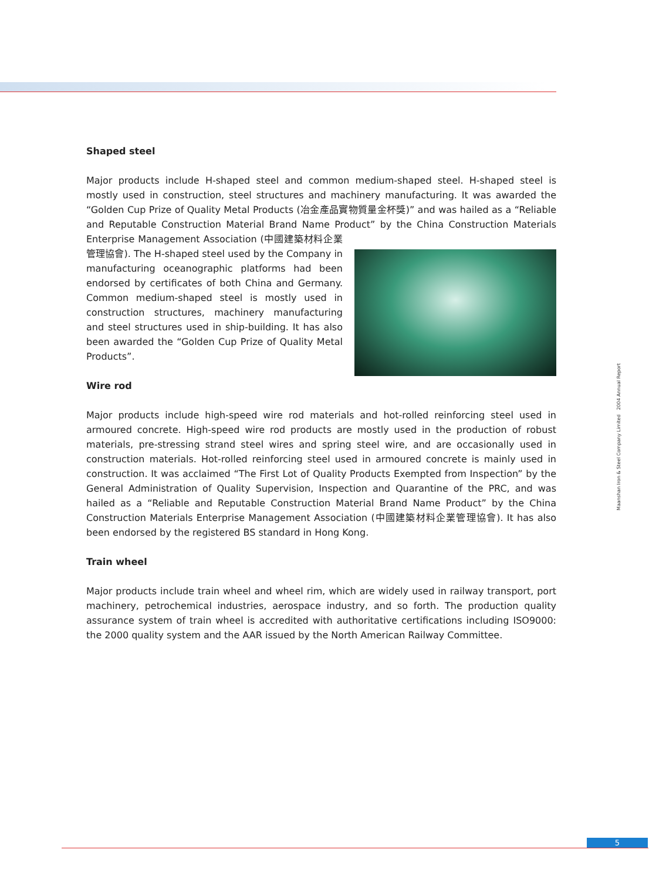Shaped steel
Major products include H-shaped steel and common medium-shaped steel. H-shaped steel is mostly used in construction, steel structures and machinery manufacturing. It was awarded the “Golden Cup Prize of Quality Metal Products (冶金產品實物質量金杯獎)” and was hailed as a “Reliable and Reputable Construction Material Brand Name Product” by the China Construction Materials Enterprise Management Association (中國建築材料企業管理協會). The H-shaped steel used by the Company in manufacturing oceanographic platforms had been endorsed by certificates of both China and Germany. Common medium-shaped steel is mostly used in construction structures, machinery manufacturing and steel structures used in ship-building. It has also been awarded the “Golden Cup Prize of Quality Metal Products”.
Wire rod
Major products include high-speed wire rod materials and hot-rolled reinforcing steel used in armoured concrete. High-speed wire rod products are mostly used in the production of robust materials, pre-stressing strand steel wires and spring steel wire, and are occasionally used in construction materials. Hot-rolled reinforcing steel used in armoured concrete is mainly used in construction. It was acclaimed “The First Lot of Quality Products Exempted from Inspection” by the General Administration of Quality Supervision, Inspection and Quarantine of the PRC, and was hailed as a “Reliable and Reputable Construction Material Brand Name Product” by the China Construction Materials Enterprise Management Association (中國建築材料企業管理協會). It has also been endorsed by the registered BS standard in Hong Kong.
Train wheel
Major products include train wheel and wheel rim, which are widely used in railway transport, port machinery, petrochemical industries, aerospace industry, and so forth. The production quality assurance system of train wheel is accredited with authoritative certifications including ISO9000: the 2000 quality system and the AAR issued by the North American Railway Committee.
Maanshan Iron & Steel Company Limited 2004 Annual Report
5